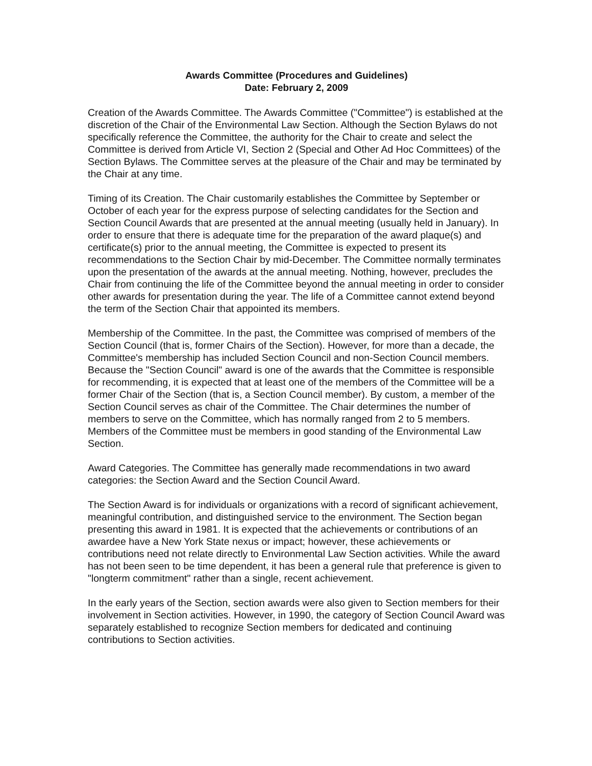Awards Committee (Procedures and Guidelines)
Date: February 2, 2009
Creation of the Awards Committee. The Awards Committee ("Committee") is established at the discretion of the Chair of the Environmental Law Section. Although the Section Bylaws do not specifically reference the Committee, the authority for the Chair to create and select the Committee is derived from Article VI, Section 2 (Special and Other Ad Hoc Committees) of the Section Bylaws. The Committee serves at the pleasure of the Chair and may be terminated by the Chair at any time.
Timing of its Creation. The Chair customarily establishes the Committee by September or October of each year for the express purpose of selecting candidates for the Section and Section Council Awards that are presented at the annual meeting (usually held in January). In order to ensure that there is adequate time for the preparation of the award plaque(s) and certificate(s) prior to the annual meeting, the Committee is expected to present its recommendations to the Section Chair by mid-December. The Committee normally terminates upon the presentation of the awards at the annual meeting. Nothing, however, precludes the Chair from continuing the life of the Committee beyond the annual meeting in order to consider other awards for presentation during the year. The life of a Committee cannot extend beyond the term of the Section Chair that appointed its members.
Membership of the Committee. In the past, the Committee was comprised of members of the Section Council (that is, former Chairs of the Section). However, for more than a decade, the Committee's membership has included Section Council and non-Section Council members. Because the "Section Council" award is one of the awards that the Committee is responsible for recommending, it is expected that at least one of the members of the Committee will be a former Chair of the Section (that is, a Section Council member). By custom, a member of the Section Council serves as chair of the Committee. The Chair determines the number of members to serve on the Committee, which has normally ranged from 2 to 5 members. Members of the Committee must be members in good standing of the Environmental Law Section.
Award Categories. The Committee has generally made recommendations in two award categories: the Section Award and the Section Council Award.
The Section Award is for individuals or organizations with a record of significant achievement, meaningful contribution, and distinguished service to the environment. The Section began presenting this award in 1981. It is expected that the achievements or contributions of an awardee have a New York State nexus or impact; however, these achievements or contributions need not relate directly to Environmental Law Section activities. While the award has not been seen to be time dependent, it has been a general rule that preference is given to "longterm commitment" rather than a single, recent achievement.
In the early years of the Section, section awards were also given to Section members for their involvement in Section activities. However, in 1990, the category of Section Council Award was separately established to recognize Section members for dedicated and continuing contributions to Section activities.